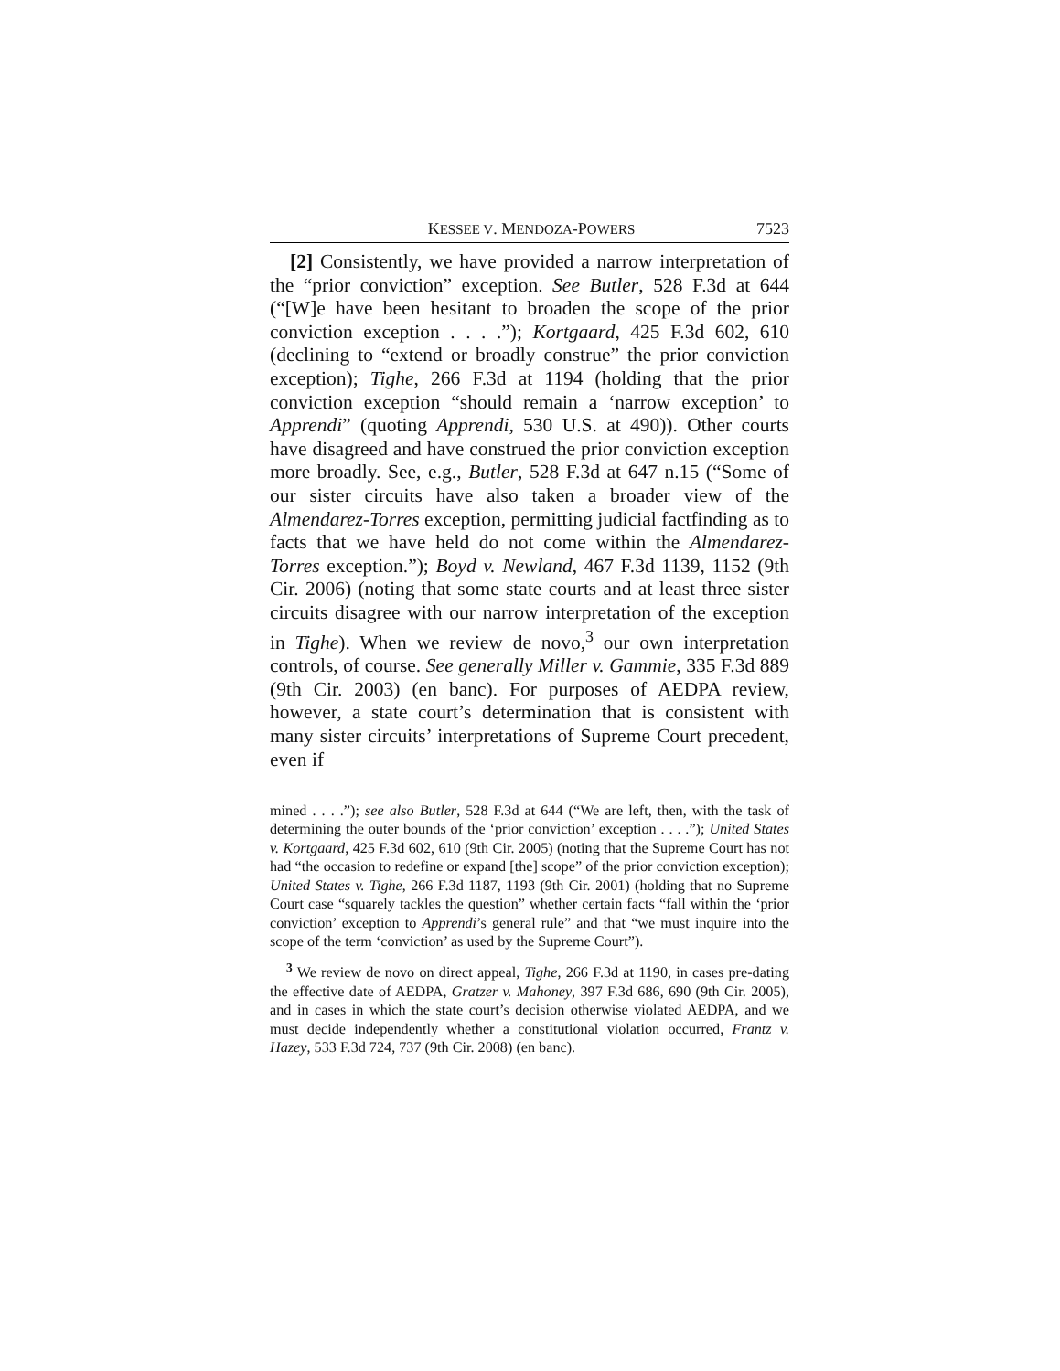KESSEE V. MENDOZA-POWERS 7523
[2] Consistently, we have provided a narrow interpretation of the “prior conviction” exception. See Butler, 528 F.3d at 644 (“[W]e have been hesitant to broaden the scope of the prior conviction exception . . . .”); Kortgaard, 425 F.3d 602, 610 (declining to “extend or broadly construe” the prior conviction exception); Tighe, 266 F.3d at 1194 (holding that the prior conviction exception “should remain a ‘narrow exception’ to Apprendi” (quoting Apprendi, 530 U.S. at 490)). Other courts have disagreed and have construed the prior conviction exception more broadly. See, e.g., Butler, 528 F.3d at 647 n.15 (“Some of our sister circuits have also taken a broader view of the Almendarez-Torres exception, permitting judicial factfinding as to facts that we have held do not come within the Almendarez-Torres exception.”); Boyd v. Newland, 467 F.3d 1139, 1152 (9th Cir. 2006) (noting that some state courts and at least three sister circuits disagree with our narrow interpretation of the exception in Tighe). When we review de novo,<sup>3</sup> our own interpretation controls, of course. See generally Miller v. Gammie, 335 F.3d 889 (9th Cir. 2003) (en banc). For purposes of AEDPA review, however, a state court’s determination that is consistent with many sister circuits’ interpretations of Supreme Court precedent, even if
mined . . . .”); see also Butler, 528 F.3d at 644 (“We are left, then, with the task of determining the outer bounds of the ‘prior conviction’ exception . . . .”); United States v. Kortgaard, 425 F.3d 602, 610 (9th Cir. 2005) (noting that the Supreme Court has not had “the occasion to redefine or expand [the] scope” of the prior conviction exception); United States v. Tighe, 266 F.3d 1187, 1193 (9th Cir. 2001) (holding that no Supreme Court case “squarely tackles the question” whether certain facts “fall within the ‘prior conviction’ exception to Apprendi’s general rule” and that “we must inquire into the scope of the term ‘conviction’ as used by the Supreme Court”).
<sup>3</sup> We review de novo on direct appeal, Tighe, 266 F.3d at 1190, in cases pre-dating the effective date of AEDPA, Gratzer v. Mahoney, 397 F.3d 686, 690 (9th Cir. 2005), and in cases in which the state court’s decision otherwise violated AEDPA, and we must decide independently whether a constitutional violation occurred, Frantz v. Hazey, 533 F.3d 724, 737 (9th Cir. 2008) (en banc).